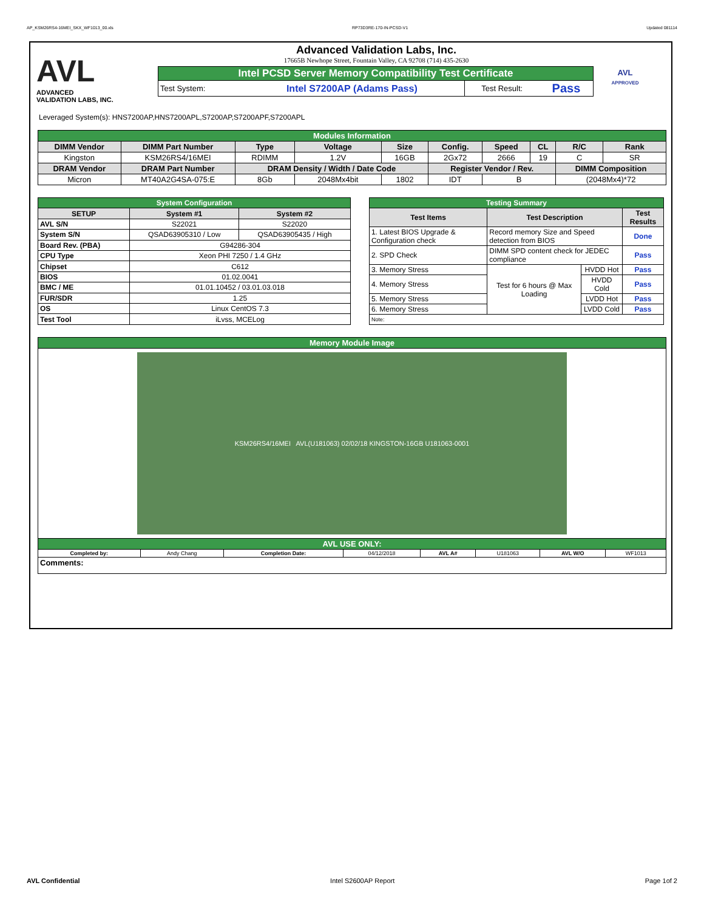AP_KSM26RS4-16MEI_SKX_WF1013_00.xls RP73D3RE-170-IN-PCSD-V1 Updated 081114
AVL
ADVANCED
VALIDATION LABS, INC.
Advanced Validation Labs, Inc.
17665B Newhope Street, Fountain Valley, CA 92708 (714) 435-2630
| Intel PCSD Server Memory Compatibility Test Certificate | | | |
| Test System: | Intel S7200AP (Adams Pass) | Test Result: | Pass |
AVL
APPROVED
Leveraged System(s): HNS7200AP,HNS7200APL,S7200AP,S7200APF,S7200APL
| Modules Information | | | | | | | | | |
| DIMM Vendor | DIMM Part Number | Type | Voltage | Size | Config. | Speed | CL | R/C | Rank |
| Kingston | KSM26RS4/16MEI | RDIMM | 1.2V | 16GB | 2Gx72 | 2666 | 19 | C | SR |
| DRAM Vendor | DRAM Part Number | DRAM Density / Width / Date Code | | | Register Vendor / Rev. | | | DIMM Composition | |
| Micron | MT40A2G4SA-075:E | 8Gb | 2048Mx4bit | 1802 | IDT | B | | (2048Mx4)*72 | |
| System Configuration | | |
| SETUP | System #1 | System #2 |
| AVL S/N | S22021 | S22020 |
| System S/N | QSAD63905310 / Low | QSAD63905435 / High |
| Board Rev. (PBA) | G94286-304 | |
| CPU Type | Xeon PHI 7250 / 1.4 GHz | |
| Chipset | C612 | |
| BIOS | 01.02.0041 | |
| BMC / ME | 01.01.10452 / 03.01.03.018 | |
| FUR/SDR | 1.25 | |
| OS | Linux CentOS 7.3 | |
| Test Tool | iLvss, MCELog | |
| Testing Summary | | | |
| Test Items | Test Description | | Test Results |
| 1. Latest BIOS Upgrade & Configuration check | Record memory Size and Speed detection from BIOS | | Done |
| 2. SPD Check | DIMM SPD content check for JEDEC compliance | | Pass |
| 3. Memory Stress | Test for 6 hours @ Max Loading | HVDD Hot | Pass |
| 4. Memory Stress | | HVDD Cold | Pass |
| 5. Memory Stress | | LVDD Hot | Pass |
| 6. Memory Stress | | LVDD Cold | Pass |
| Note: | | | |
| Memory Module Image | | | | | | | |
| KSM26RS4/16MEI AVL(U181063) 02/02/18 KINGSTON-16GB U181063-0001 | | | | | | | |
| AVL USE ONLY: | | | | | | | |
| Completed by: | Andy Chang | Completion Date: | 04/12/2018 | AVL A# | U181063 | AVL W/O | WF1013 |
| Comments: | | | | | | | |
AVL Confidential Intel S2600AP Report Page 1of 2